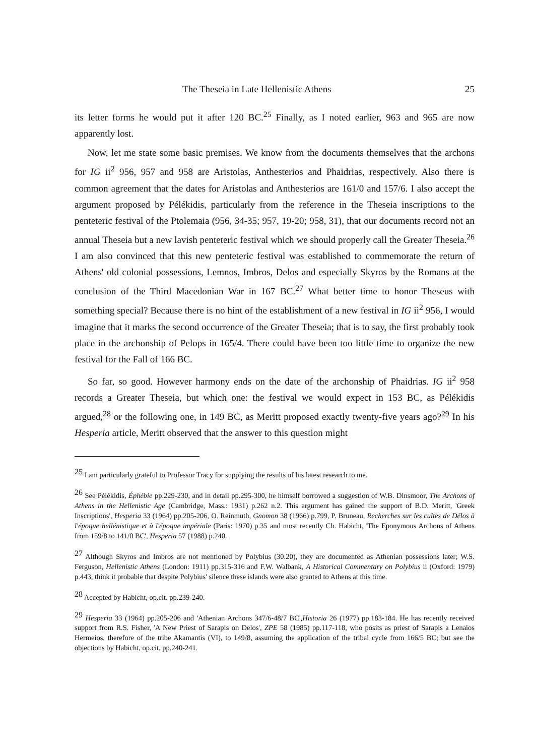The Theseia in Late Hellenistic Athens 25
its letter forms he would put it after 120 BC.<sup>25</sup> Finally, as I noted earlier, 963 and 965 are now apparently lost.
Now, let me state some basic premises. We know from the documents themselves that the archons for IG ii<sup>2</sup> 956, 957 and 958 are Aristolas, Anthesterios and Phaidrias, respectively. Also there is common agreement that the dates for Aristolas and Anthesterios are 161/0 and 157/6. I also accept the argument proposed by Pélékidis, particularly from the reference in the Theseia inscriptions to the penteteric festival of the Ptolemaia (956, 34-35; 957, 19-20; 958, 31), that our documents record not an annual Theseia but a new lavish penteteric festival which we should properly call the Greater Theseia.<sup>26</sup> I am also convinced that this new penteteric festival was established to commemorate the return of Athens' old colonial possessions, Lemnos, Imbros, Delos and especially Skyros by the Romans at the conclusion of the Third Macedonian War in 167 BC.<sup>27</sup> What better time to honor Theseus with something special? Because there is no hint of the establishment of a new festival in IG ii<sup>2</sup> 956, I would imagine that it marks the second occurrence of the Greater Theseia; that is to say, the first probably took place in the archonship of Pelops in 165/4. There could have been too little time to organize the new festival for the Fall of 166 BC.
So far, so good. However harmony ends on the date of the archonship of Phaidrias. IG ii<sup>2</sup> 958 records a Greater Theseia, but which one: the festival we would expect in 153 BC, as Pélékidis argued,<sup>28</sup> or the following one, in 149 BC, as Meritt proposed exactly twenty-five years ago?<sup>29</sup> In his Hesperia article, Meritt observed that the answer to this question might
<sup>25</sup> I am particularly grateful to Professor Tracy for supplying the results of his latest research to me.
<sup>26</sup> See Pélékidis, Éphébie pp.229-230, and in detail pp.295-300, he himself borrowed a suggestion of W.B. Dinsmoor, The Archons of Athens in the Hellenistic Age (Cambridge, Mass.: 1931) p.262 n.2. This argument has gained the support of B.D. Meritt, 'Greek Inscriptions', Hesperia 33 (1964) pp.205-206, O. Reinmuth, Gnomon 38 (1966) p.799, P. Bruneau, Recherches sur les cultes de Délos à l'époque hellénistique et à l'époque impériale (Paris: 1970) p.35 and most recently Ch. Habicht, 'The Eponymous Archons of Athens from 159/8 to 141/0 BC', Hesperia 57 (1988) p.240.
<sup>27</sup> Although Skyros and Imbros are not mentioned by Polybius (30.20), they are documented as Athenian possessions later; W.S. Ferguson, Hellenistic Athens (London: 1911) pp.315-316 and F.W. Walbank, A Historical Commentary on Polybius ii (Oxford: 1979) p.443, think it probable that despite Polybius' silence these islands were also granted to Athens at this time.
<sup>28</sup> Accepted by Habicht, op.cit. pp.239-240.
<sup>29</sup> Hesperia 33 (1964) pp.205-206 and 'Athenian Archons 347/6-48/7 BC',Historia 26 (1977) pp.183-184. He has recently received support from R.S. Fisher, 'A New Priest of Sarapis on Delos', ZPE 58 (1985) pp.117-118, who posits as priest of Sarapis a Lenaios Hermeios, therefore of the tribe Akamantis (VI), to 149/8, assuming the application of the tribal cycle from 166/5 BC; but see the objections by Habicht, op.cit. pp.240-241.